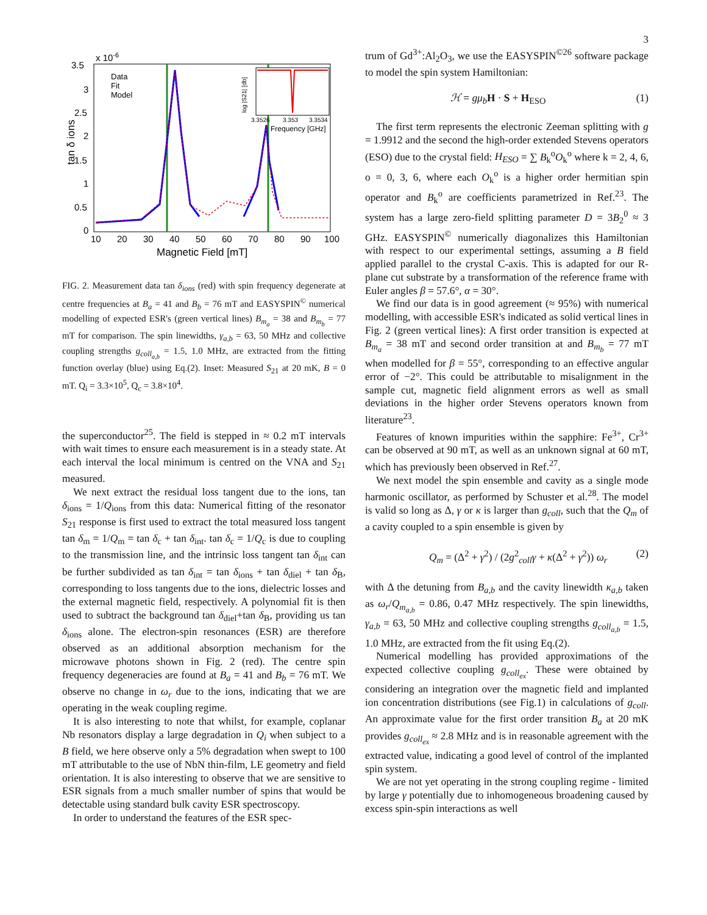3
x 10-6
3.5
3
2.5
2
1.5
1
0.5
0
10
20
30
40
50
60
70
80
90
100
Magnetic Field [mT]
tan δ ions
Data
Fit
Model
3.3526
3.353
3.3534
Frequency [GHz]
log |S21| [db]
FIG. 2. Measurement data tan δ<sub>ions</sub> (red) with spin frequency degenerate at centre frequencies at B<sub>a</sub> = 41 and B<sub>b</sub> = 76 mT and EASYSPIN<sup>©</sup> numerical modelling of expected ESR's (green vertical lines) B<sub>m<sub>a</sub></sub> = 38 and B<sub>m<sub>b</sub></sub> = 77 mT for comparison. The spin linewidths, γ<sub>a,b</sub> = 63, 50 MHz and collective coupling strengths g<sub>coll<sub>a,b</sub></sub> = 1.5, 1.0 MHz, are extracted from the fitting function overlay (blue) using Eq.(2). Inset: Measured S<sub>21</sub> at 20 mK, B = 0 mT. Q<sub>i</sub> = 3.3×10<sup>5</sup>, Q<sub>c</sub> = 3.8×10<sup>4</sup>.
the superconductor<sup>25</sup>. The field is stepped in ≈ 0.2 mT intervals with wait times to ensure each measurement is in a steady state. At each interval the local minimum is centred on the VNA and S<sub>21</sub> measured.
We next extract the residual loss tangent due to the ions, tan δ<sub>ions</sub> = 1/Q<sub>ions</sub> from this data: Numerical fitting of the resonator S<sub>21</sub> response is first used to extract the total measured loss tangent tan δ<sub>m</sub> = 1/Q<sub>m</sub> = tan δ<sub>c</sub> + tan δ<sub>int</sub>. tan δ<sub>c</sub> = 1/Q<sub>c</sub> is due to coupling to the transmission line, and the intrinsic loss tangent tan δ<sub>int</sub> can be further subdivided as tan δ<sub>int</sub> = tan δ<sub>ions</sub> + tan δ<sub>diel</sub> + tan δ<sub>B</sub>, corresponding to loss tangents due to the ions, dielectric losses and the external magnetic field, respectively. A polynomial fit is then used to subtract the background tan δ<sub>diel</sub>+tan δ<sub>B</sub>, providing us tan δ<sub>ions</sub> alone. The electron-spin resonances (ESR) are therefore observed as an additional absorption mechanism for the microwave photons shown in Fig. 2 (red). The centre spin frequency degeneracies are found at B<sub>a</sub> = 41 and B<sub>b</sub> = 76 mT. We observe no change in ω<sub>r</sub> due to the ions, indicating that we are operating in the weak coupling regime.
It is also interesting to note that whilst, for example, coplanar Nb resonators display a large degradation in Q<sub>i</sub> when subject to a B field, we here observe only a 5% degradation when swept to 100 mT attributable to the use of NbN thin-film, LE geometry and field orientation. It is also interesting to observe that we are sensitive to ESR signals from a much smaller number of spins that would be detectable using standard bulk cavity ESR spectroscopy.
In order to understand the features of the ESR spec-
trum of Gd<sup>3+</sup>:Al<sub>2</sub>O<sub>3</sub>, we use the EASYSPIN<sup>©26</sup> software package to model the spin system Hamiltonian:
ℋ = gμ<sub>b</sub> H · S + H<sub>ESO</sub> (1)
The first term represents the electronic Zeeman splitting with g = 1.9912 and the second the high-order extended Stevens operators (ESO) due to the crystal field: H<sub>ESO</sub> = ∑ B<sub>k</sub><sup>o</sup>O<sub>k</sub><sup>o</sup> where k = 2, 4, 6, o = 0, 3, 6, where each O<sub>k</sub><sup>o</sup> is a higher order hermitian spin operator and B<sub>k</sub><sup>o</sup> are coefficients parametrized in Ref.<sup>23</sup>. The system has a large zero-field splitting parameter D = 3B<sub>2</sub><sup>0</sup> ≈ 3 GHz. EASYSPIN<sup>©</sup> numerically diagonalizes this Hamiltonian with respect to our experimental settings, assuming a B field applied parallel to the crystal C-axis. This is adapted for our R-plane cut substrate by a transformation of the reference frame with Euler angles β = 57.6°, α = 30°.
We find our data is in good agreement (≈ 95%) with numerical modelling, with accessible ESR's indicated as solid vertical lines in Fig. 2 (green vertical lines): A first order transition is expected at B<sub>m<sub>a</sub></sub> = 38 mT and second order transition at and B<sub>m<sub>b</sub></sub> = 77 mT when modelled for β = 55°, corresponding to an effective angular error of −2°. This could be attributable to misalignment in the sample cut, magnetic field alignment errors as well as small deviations in the higher order Stevens operators known from literature<sup>23</sup>.
Features of known impurities within the sapphire: Fe<sup>3+</sup>, Cr<sup>3+</sup> can be observed at 90 mT, as well as an unknown signal at 60 mT, which has previously been observed in Ref.<sup>27</sup>.
We next model the spin ensemble and cavity as a single mode harmonic oscillator, as performed by Schuster et al.<sup>28</sup>. The model is valid so long as Δ, γ or κ is larger than g<sub>coll</sub>, such that the Q<sub>m</sub> of a cavity coupled to a spin ensemble is given by
Q<sub>m</sub> = (Δ<sup>2</sup> + γ<sup>2</sup>) / (2g<sup>2</sup><sub>coll</sub>γ + κ(Δ<sup>2</sup> + γ<sup>2</sup>)) ω<sub>r</sub> (2)
with Δ the detuning from B<sub>a,b</sub> and the cavity linewidth κ<sub>a,b</sub> taken as ω<sub>r</sub>/Q<sub>m<sub>a,b</sub></sub> = 0.86, 0.47 MHz respectively. The spin linewidths, γ<sub>a,b</sub> = 63, 50 MHz and collective coupling strengths g<sub>coll<sub>a,b</sub></sub> = 1.5, 1.0 MHz, are extracted from the fit using Eq.(2).
Numerical modelling has provided approximations of the expected collective coupling g<sub>coll<sub>ex</sub></sub>. These were obtained by considering an integration over the magnetic field and implanted ion concentration distributions (see Fig.1) in calculations of g<sub>coll</sub>. An approximate value for the first order transition B<sub>a</sub> at 20 mK provides g<sub>coll<sub>ex</sub></sub> ≈ 2.8 MHz and is in reasonable agreement with the extracted value, indicating a good level of control of the implanted spin system.
We are not yet operating in the strong coupling regime - limited by large γ potentially due to inhomogeneous broadening caused by excess spin-spin interactions as well